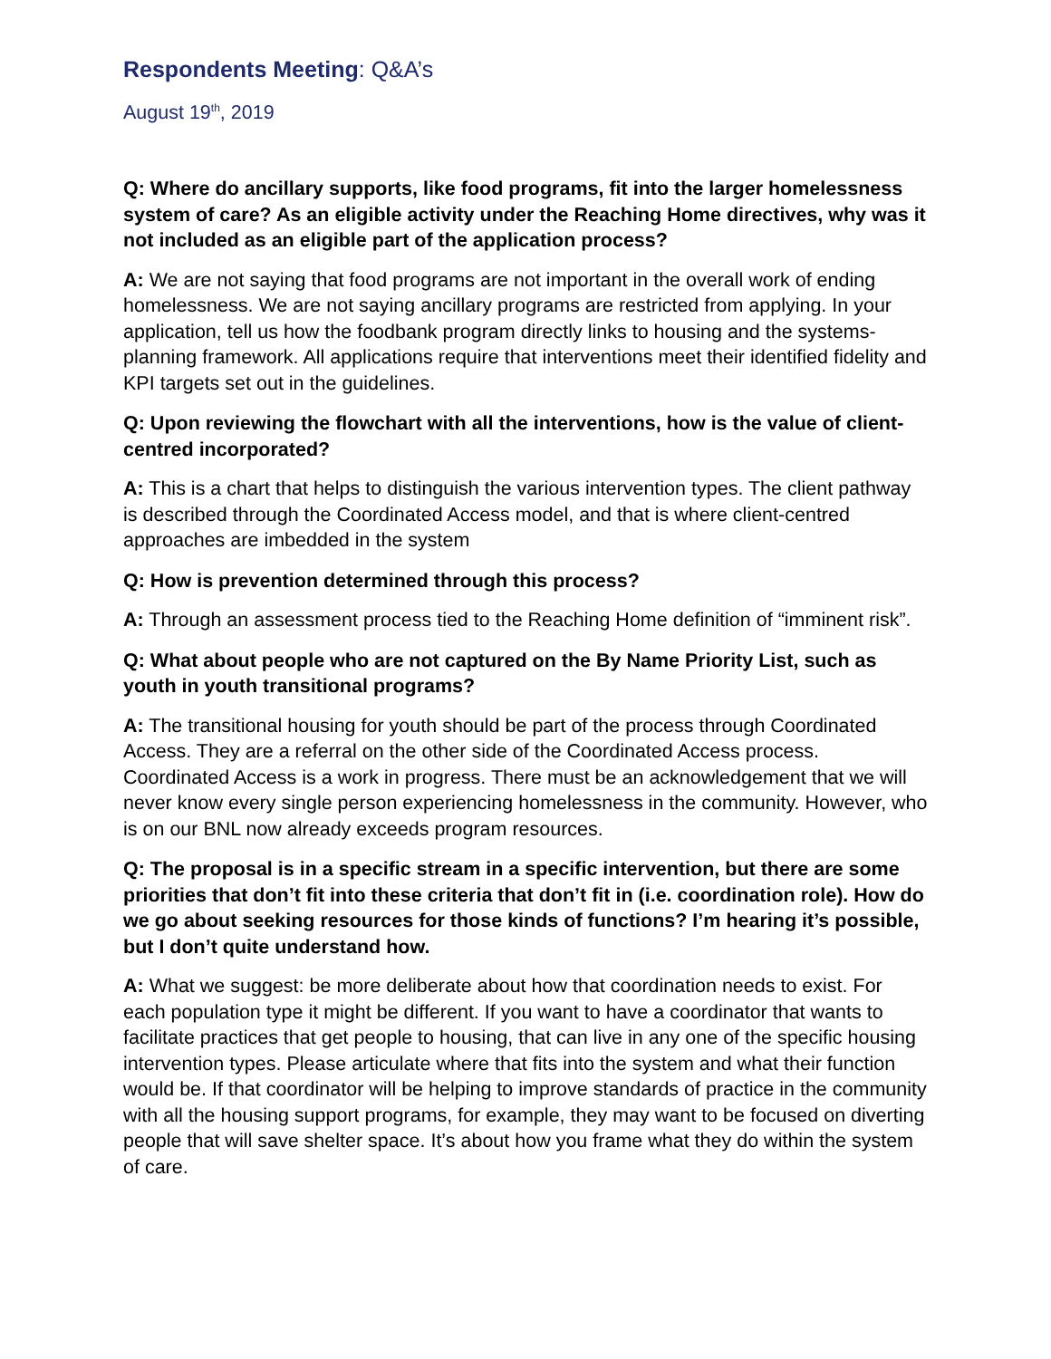Respondents Meeting: Q&A’s
August 19<sup>th</sup>, 2019
Q: Where do ancillary supports, like food programs, fit into the larger homelessness system of care? As an eligible activity under the Reaching Home directives, why was it not included as an eligible part of the application process?
A: We are not saying that food programs are not important in the overall work of ending homelessness. We are not saying ancillary programs are restricted from applying. In your application, tell us how the foodbank program directly links to housing and the systems- planning framework. All applications require that interventions meet their identified fidelity and KPI targets set out in the guidelines.
Q: Upon reviewing the flowchart with all the interventions, how is the value of client-centred incorporated?
A: This is a chart that helps to distinguish the various intervention types. The client pathway is described through the Coordinated Access model, and that is where client-centred approaches are imbedded in the system
Q: How is prevention determined through this process?
A: Through an assessment process tied to the Reaching Home definition of “imminent risk”.
Q: What about people who are not captured on the By Name Priority List, such as youth in youth transitional programs?
A: The transitional housing for youth should be part of the process through Coordinated Access. They are a referral on the other side of the Coordinated Access process. Coordinated Access is a work in progress. There must be an acknowledgement that we will never know every single person experiencing homelessness in the community. However, who is on our BNL now already exceeds program resources.
Q: The proposal is in a specific stream in a specific intervention, but there are some priorities that don’t fit into these criteria that don’t fit in (i.e. coordination role). How do we go about seeking resources for those kinds of functions? I’m hearing it’s possible, but I don’t quite understand how.
A: What we suggest: be more deliberate about how that coordination needs to exist. For each population type it might be different. If you want to have a coordinator that wants to facilitate practices that get people to housing, that can live in any one of the specific housing intervention types. Please articulate where that fits into the system and what their function would be. If that coordinator will be helping to improve standards of practice in the community with all the housing support programs, for example, they may want to be focused on diverting people that will save shelter space. It’s about how you frame what they do within the system of care.